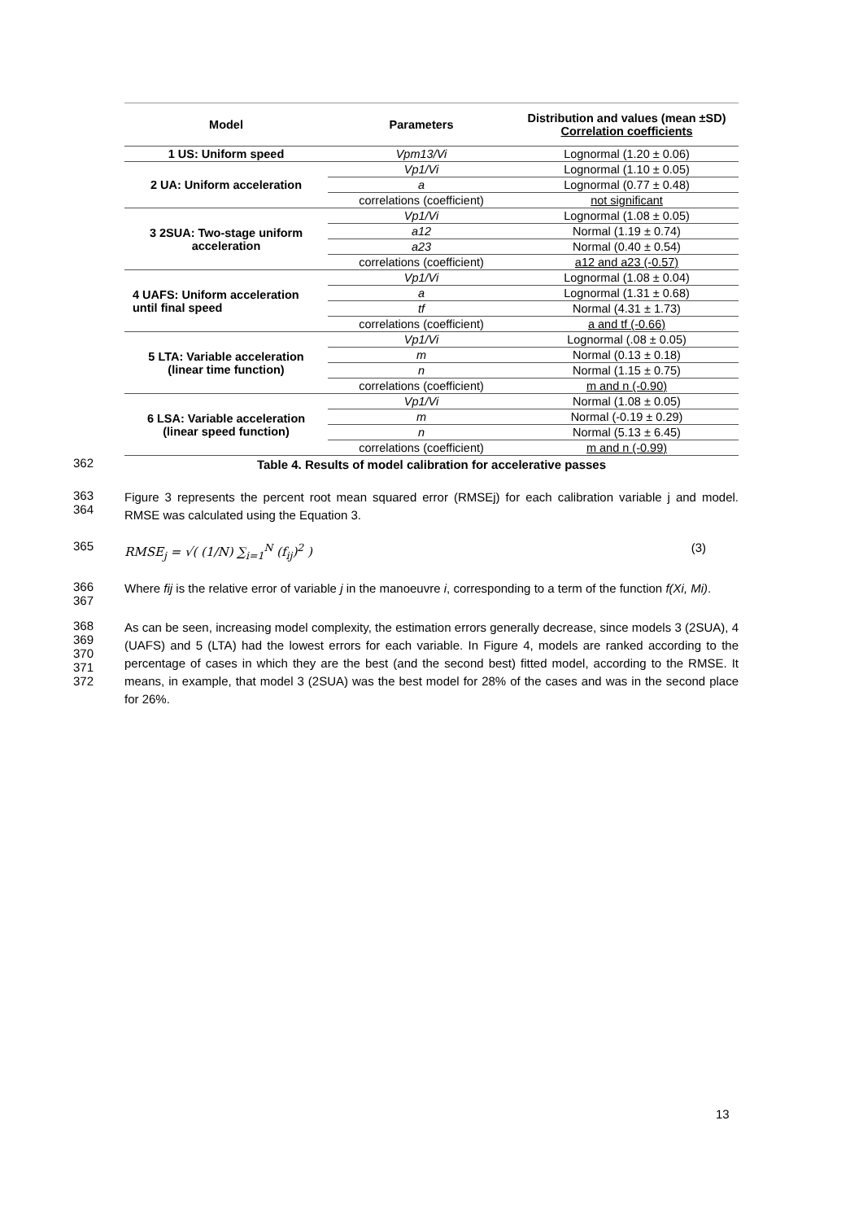| Model | Parameters | Distribution and values (mean ±SD) Correlation coefficients |
| --- | --- | --- |
| 1 US: Uniform speed | Vpm13/Vi | Lognormal (1.20 ± 0.06) |
| 2 UA: Uniform acceleration | Vp1/Vi | Lognormal (1.10 ± 0.05) |
| | a | Lognormal (0.77 ± 0.48) |
| | correlations (coefficient) | not significant |
| 3 2SUA: Two-stage uniform acceleration | Vp1/Vi | Lognormal (1.08 ± 0.05) |
| | a12 | Normal (1.19 ± 0.74) |
| | a23 | Normal (0.40 ± 0.54) |
| | correlations (coefficient) | a12 and a23 (-0.57) |
| 4 UAFS: Uniform acceleration until final speed | Vp1/Vi | Lognormal (1.08 ± 0.04) |
| | a | Lognormal (1.31 ± 0.68) |
| | tf | Normal (4.31 ± 1.73) |
| | correlations (coefficient) | a and tf (-0.66) |
| 5 LTA: Variable acceleration (linear time function) | Vp1/Vi | Lognormal (.08 ± 0.05) |
| | m | Normal (0.13 ± 0.18) |
| | n | Normal (1.15 ± 0.75) |
| | correlations (coefficient) | m and n (-0.90) |
| 6 LSA: Variable acceleration (linear speed function) | Vp1/Vi | Normal (1.08 ± 0.05) |
| | m | Normal (-0.19 ± 0.29) |
| | n | Normal (5.13 ± 6.45) |
| | correlations (coefficient) | m and n (-0.99) |
362
Table 4. Results of model calibration for accelerative passes
363
364
Figure 3 represents the percent root mean squared error (RMSEj) for each calibration variable j and model. RMSE was calculated using the Equation 3.
365
RMSE<sub>j</sub> = √( (1/N) ∑<sub>i=1</sub><sup>N</sup> (f<sub>ij</sub>)<sup>2</sup> ) (3)
366
367
Where fij is the relative error of variable j in the manoeuvre i, corresponding to a term of the function f(Xi, Mi).
368
369
370
371
372
As can be seen, increasing model complexity, the estimation errors generally decrease, since models 3 (2SUA), 4 (UAFS) and 5 (LTA) had the lowest errors for each variable. In Figure 4, models are ranked according to the percentage of cases in which they are the best (and the second best) fitted model, according to the RMSE. It means, in example, that model 3 (2SUA) was the best model for 28% of the cases and was in the second place for 26%.
13